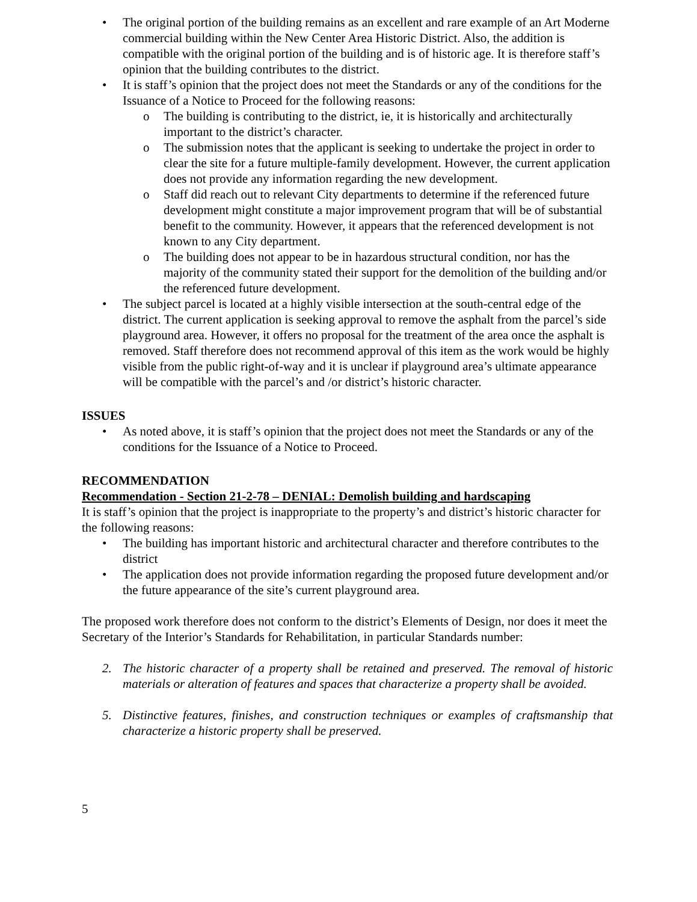• The original portion of the building remains as an excellent and rare example of an Art Moderne commercial building within the New Center Area Historic District. Also, the addition is compatible with the original portion of the building and is of historic age. It is therefore staff’s opinion that the building contributes to the district.
• It is staff’s opinion that the project does not meet the Standards or any of the conditions for the Issuance of a Notice to Proceed for the following reasons:
o The building is contributing to the district, ie, it is historically and architecturally important to the district’s character.
o The submission notes that the applicant is seeking to undertake the project in order to clear the site for a future multiple-family development. However, the current application does not provide any information regarding the new development.
o Staff did reach out to relevant City departments to determine if the referenced future development might constitute a major improvement program that will be of substantial benefit to the community. However, it appears that the referenced development is not known to any City department.
o The building does not appear to be in hazardous structural condition, nor has the majority of the community stated their support for the demolition of the building and/or the referenced future development.
• The subject parcel is located at a highly visible intersection at the south-central edge of the district. The current application is seeking approval to remove the asphalt from the parcel’s side playground area. However, it offers no proposal for the treatment of the area once the asphalt is removed. Staff therefore does not recommend approval of this item as the work would be highly visible from the public right-of-way and it is unclear if playground area’s ultimate appearance will be compatible with the parcel’s and /or district’s historic character.
ISSUES
• As noted above, it is staff’s opinion that the project does not meet the Standards or any of the conditions for the Issuance of a Notice to Proceed.
RECOMMENDATION
Recommendation - Section 21-2-78 – DENIAL: Demolish building and hardscaping
It is staff’s opinion that the project is inappropriate to the property’s and district’s historic character for the following reasons:
• The building has important historic and architectural character and therefore contributes to the district
• The application does not provide information regarding the proposed future development and/or the future appearance of the site’s current playground area.
The proposed work therefore does not conform to the district’s Elements of Design, nor does it meet the Secretary of the Interior’s Standards for Rehabilitation, in particular Standards number:
2. The historic character of a property shall be retained and preserved. The removal of historic materials or alteration of features and spaces that characterize a property shall be avoided.
5. Distinctive features, finishes, and construction techniques or examples of craftsmanship that characterize a historic property shall be preserved.
5